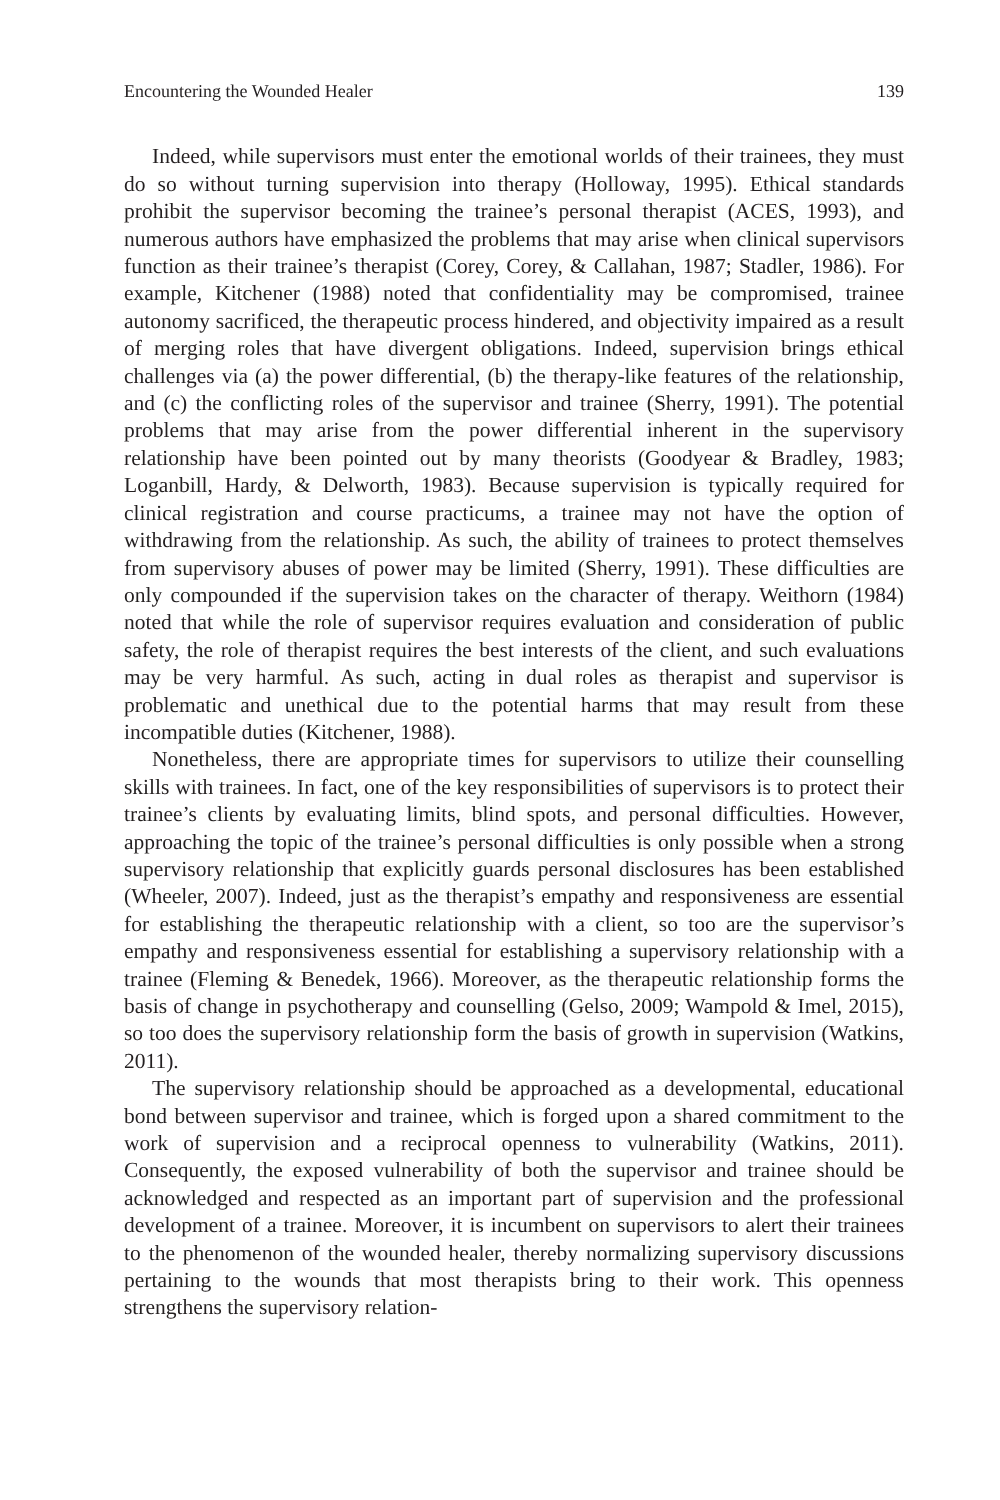Encountering the Wounded Healer 139
Indeed, while supervisors must enter the emotional worlds of their trainees, they must do so without turning supervision into therapy (Holloway, 1995). Ethical standards prohibit the supervisor becoming the trainee’s personal therapist (ACES, 1993), and numerous authors have emphasized the problems that may arise when clinical supervisors function as their trainee’s therapist (Corey, Corey, & Callahan, 1987; Stadler, 1986). For example, Kitchener (1988) noted that confidentiality may be compromised, trainee autonomy sacrificed, the therapeutic process hindered, and objectivity impaired as a result of merging roles that have divergent obligations. Indeed, supervision brings ethical challenges via (a) the power differential, (b) the therapy-like features of the relationship, and (c) the conflicting roles of the supervisor and trainee (Sherry, 1991). The potential problems that may arise from the power differential inherent in the supervisory relationship have been pointed out by many theorists (Goodyear & Bradley, 1983; Loganbill, Hardy, & Delworth, 1983). Because supervision is typically required for clinical registration and course practicums, a trainee may not have the option of withdrawing from the relationship. As such, the ability of trainees to protect themselves from supervisory abuses of power may be limited (Sherry, 1991). These difficulties are only compounded if the supervision takes on the character of therapy. Weithorn (1984) noted that while the role of supervisor requires evaluation and consideration of public safety, the role of therapist requires the best interests of the client, and such evaluations may be very harmful. As such, acting in dual roles as therapist and supervisor is problematic and unethical due to the potential harms that may result from these incompatible duties (Kitchener, 1988).
Nonetheless, there are appropriate times for supervisors to utilize their counselling skills with trainees. In fact, one of the key responsibilities of supervisors is to protect their trainee’s clients by evaluating limits, blind spots, and personal difficulties. However, approaching the topic of the trainee’s personal difficulties is only possible when a strong supervisory relationship that explicitly guards personal disclosures has been established (Wheeler, 2007). Indeed, just as the therapist’s empathy and responsiveness are essential for establishing the therapeutic relationship with a client, so too are the supervisor’s empathy and responsiveness essential for establishing a supervisory relationship with a trainee (Fleming & Benedek, 1966). Moreover, as the therapeutic relationship forms the basis of change in psychotherapy and counselling (Gelso, 2009; Wampold & Imel, 2015), so too does the supervisory relationship form the basis of growth in supervision (Watkins, 2011).
The supervisory relationship should be approached as a developmental, educational bond between supervisor and trainee, which is forged upon a shared commitment to the work of supervision and a reciprocal openness to vulnerability (Watkins, 2011). Consequently, the exposed vulnerability of both the supervisor and trainee should be acknowledged and respected as an important part of supervision and the professional development of a trainee. Moreover, it is incumbent on supervisors to alert their trainees to the phenomenon of the wounded healer, thereby normalizing supervisory discussions pertaining to the wounds that most therapists bring to their work. This openness strengthens the supervisory relation-